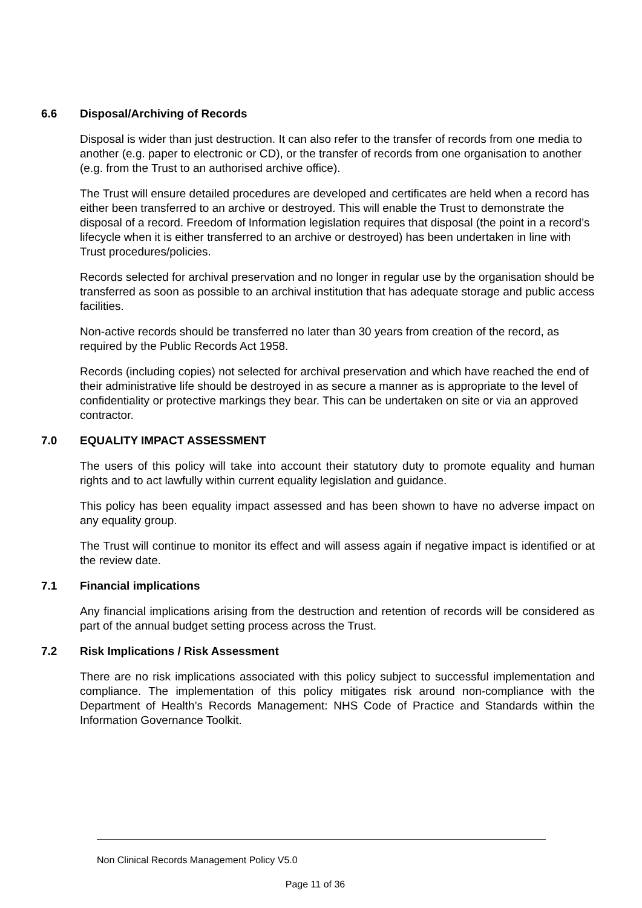6.6 Disposal/Archiving of Records
Disposal is wider than just destruction. It can also refer to the transfer of records from one media to another (e.g. paper to electronic or CD), or the transfer of records from one organisation to another (e.g. from the Trust to an authorised archive office).
The Trust will ensure detailed procedures are developed and certificates are held when a record has either been transferred to an archive or destroyed. This will enable the Trust to demonstrate the disposal of a record. Freedom of Information legislation requires that disposal (the point in a record’s lifecycle when it is either transferred to an archive or destroyed) has been undertaken in line with Trust procedures/policies.
Records selected for archival preservation and no longer in regular use by the organisation should be transferred as soon as possible to an archival institution that has adequate storage and public access facilities.
Non-active records should be transferred no later than 30 years from creation of the record, as required by the Public Records Act 1958.
Records (including copies) not selected for archival preservation and which have reached the end of their administrative life should be destroyed in as secure a manner as is appropriate to the level of confidentiality or protective markings they bear. This can be undertaken on site or via an approved contractor.
7.0 EQUALITY IMPACT ASSESSMENT
The users of this policy will take into account their statutory duty to promote equality and human rights and to act lawfully within current equality legislation and guidance.
This policy has been equality impact assessed and has been shown to have no adverse impact on any equality group.
The Trust will continue to monitor its effect and will assess again if negative impact is identified or at the review date.
7.1 Financial implications
Any financial implications arising from the destruction and retention of records will be considered as part of the annual budget setting process across the Trust.
7.2 Risk Implications / Risk Assessment
There are no risk implications associated with this policy subject to successful implementation and compliance. The implementation of this policy mitigates risk around non-compliance with the Department of Health’s Records Management: NHS Code of Practice and Standards within the Information Governance Toolkit.
Non Clinical Records Management Policy V5.0
Page 11 of 36